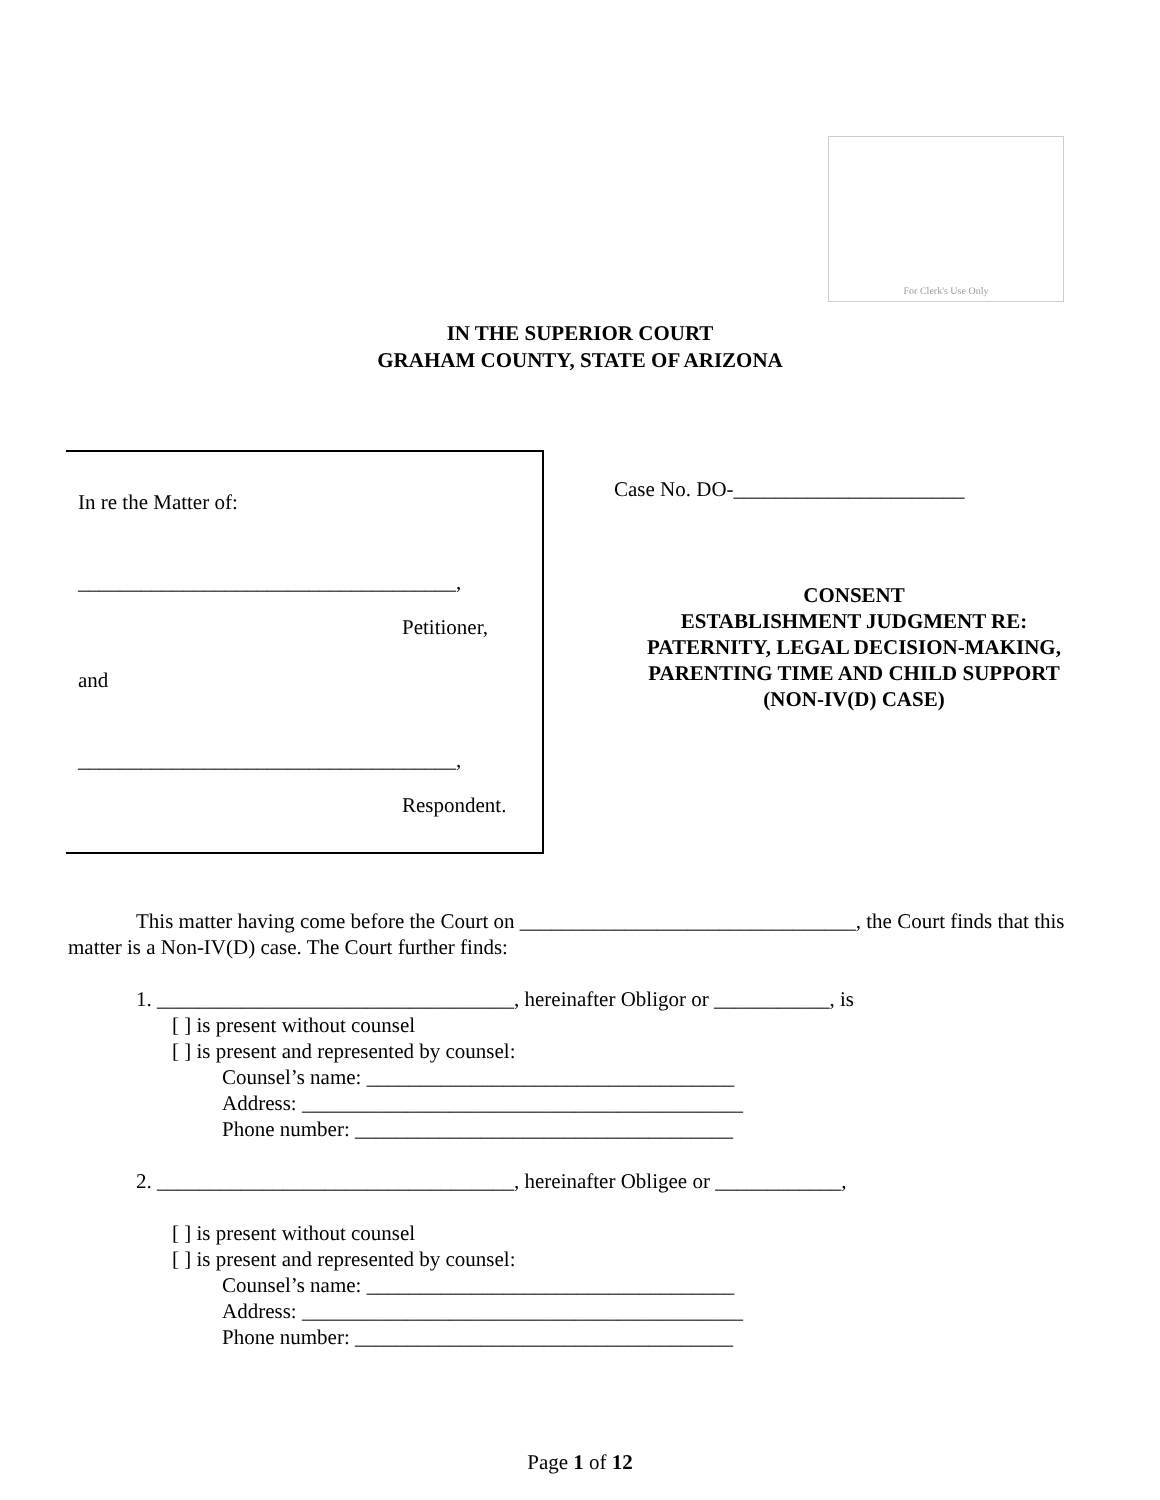For Clerk's Use Only
IN THE SUPERIOR COURT
GRAHAM COUNTY, STATE OF ARIZONA
In re the Matter of:
____________________________________,
Petitioner,
and
____________________________________,
Respondent.
Case No. DO-______________________
CONSENT
ESTABLISHMENT JUDGMENT RE:
PATERNITY, LEGAL DECISION-MAKING,
PARENTING TIME AND CHILD SUPPORT
(NON-IV(D) CASE)
This matter having come before the Court on ________________________________, the Court finds that this matter is a Non-IV(D) case. The Court further finds:
1. __________________________________, hereinafter Obligor or ___________, is
[ ] is present without counsel
[ ] is present and represented by counsel:
Counsel’s name: ___________________________________
Address: __________________________________________
Phone number: ____________________________________
2. __________________________________, hereinafter Obligee or ____________,
[ ] is present without counsel
[ ] is present and represented by counsel:
Counsel’s name: ___________________________________
Address: __________________________________________
Phone number: ____________________________________
Page 1 of 12